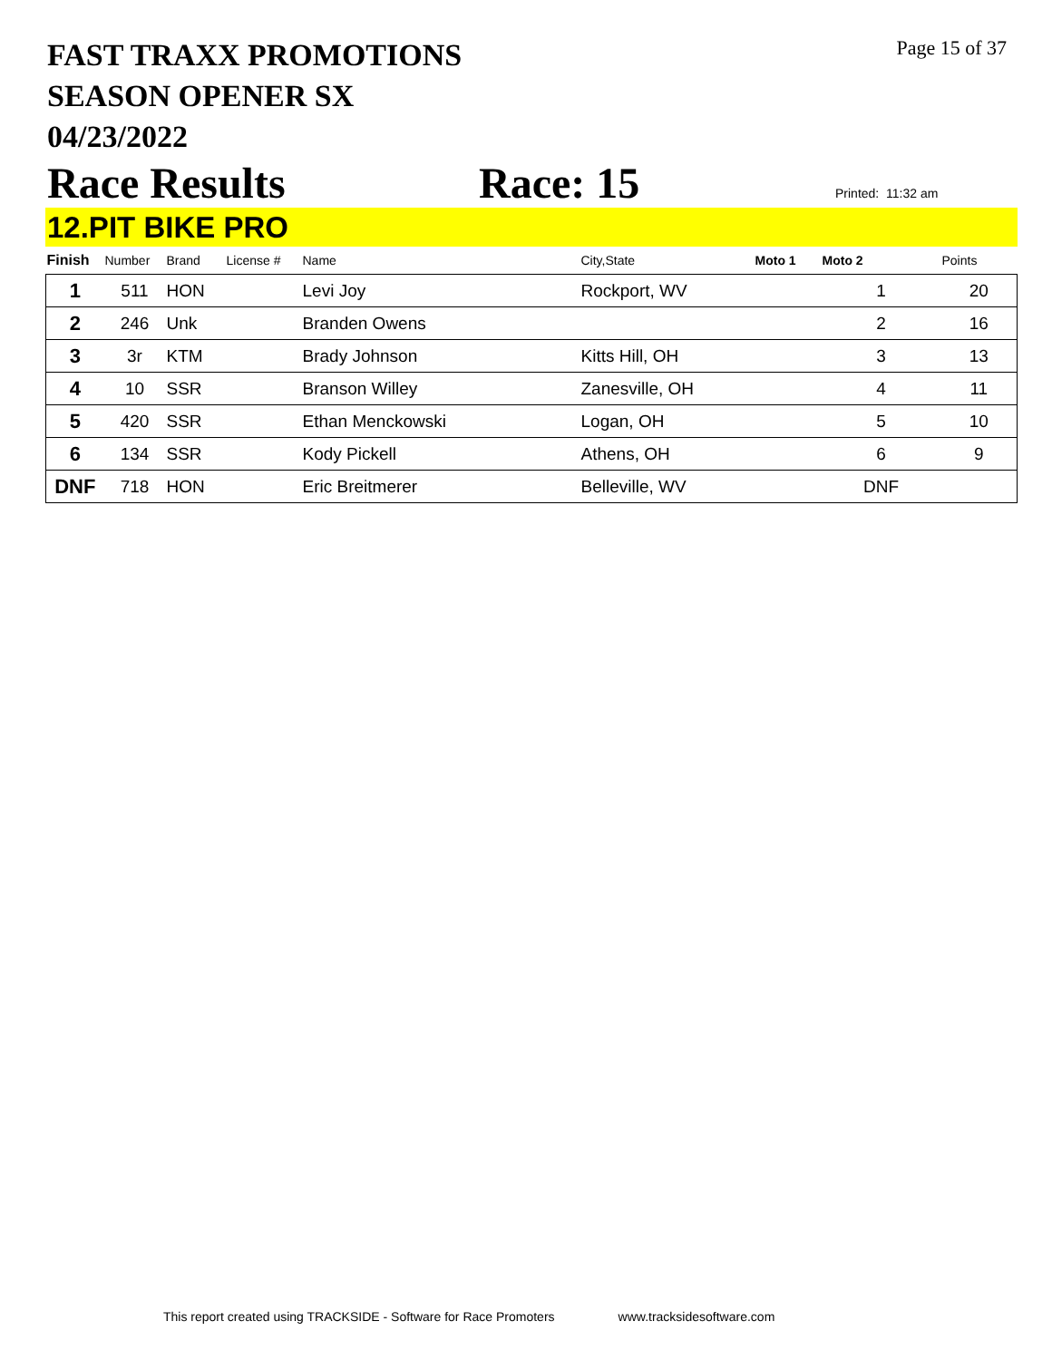FAST TRAXX PROMOTIONS
SEASON OPENER SX
04/23/2022
Page 15 of 37
Race Results
Race: 15
Printed: 11:32 am
12.PIT BIKE PRO
| Finish | Number | Brand | License # | Name | City,State | Moto 1 | Moto 2 | Points |
| --- | --- | --- | --- | --- | --- | --- | --- | --- |
| 1 | 511 | HON | | Levi Joy | Rockport, WV | | 1 | 20 |
| 2 | 246 | Unk | | Branden Owens | | | 2 | 16 |
| 3 | 3r | KTM | | Brady Johnson | Kitts Hill, OH | | 3 | 13 |
| 4 | 10 | SSR | | Branson Willey | Zanesville, OH | | 4 | 11 |
| 5 | 420 | SSR | | Ethan Menckowski | Logan, OH | | 5 | 10 |
| 6 | 134 | SSR | | Kody Pickell | Athens, OH | | 6 | 9 |
| DNF | 718 | HON | | Eric Breitmerer | Belleville, WV | | DNF | |
This report created using TRACKSIDE - Software for Race Promoters www.tracksidesoftware.com